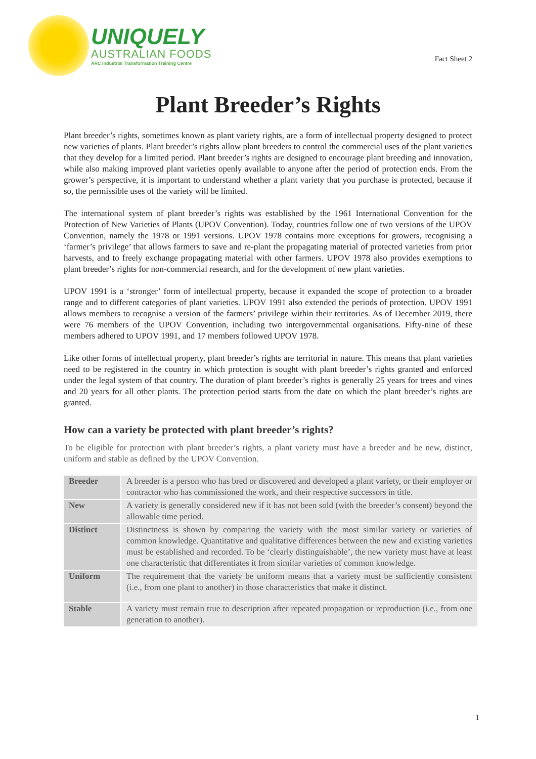UNIQUELY
AUSTRALIAN FOODS
ARC Industrial Transformation Training Centre
Fact Sheet 2
Plant Breeder’s Rights
Plant breeder’s rights, sometimes known as plant variety rights, are a form of intellectual property designed to protect new varieties of plants. Plant breeder’s rights allow plant breeders to control the commercial uses of the plant varieties that they develop for a limited period. Plant breeder’s rights are designed to encourage plant breeding and innovation, while also making improved plant varieties openly available to anyone after the period of protection ends. From the grower’s perspective, it is important to understand whether a plant variety that you purchase is protected, because if so, the permissible uses of the variety will be limited.
The international system of plant breeder’s rights was established by the 1961 International Convention for the Protection of New Varieties of Plants (UPOV Convention). Today, countries follow one of two versions of the UPOV Convention, namely the 1978 or 1991 versions. UPOV 1978 contains more exceptions for growers, recognising a ‘farmer’s privilege’ that allows farmers to save and re-plant the propagating material of protected varieties from prior harvests, and to freely exchange propagating material with other farmers. UPOV 1978 also provides exemptions to plant breeder’s rights for non-commercial research, and for the development of new plant varieties.
UPOV 1991 is a ‘stronger’ form of intellectual property, because it expanded the scope of protection to a broader range and to different categories of plant varieties. UPOV 1991 also extended the periods of protection. UPOV 1991 allows members to recognise a version of the farmers’ privilege within their territories. As of December 2019, there were 76 members of the UPOV Convention, including two intergovernmental organisations. Fifty-nine of these members adhered to UPOV 1991, and 17 members followed UPOV 1978.
Like other forms of intellectual property, plant breeder’s rights are territorial in nature. This means that plant varieties need to be registered in the country in which protection is sought with plant breeder’s rights granted and enforced under the legal system of that country. The duration of plant breeder’s rights is generally 25 years for trees and vines and 20 years for all other plants. The protection period starts from the date on which the plant breeder’s rights are granted.
How can a variety be protected with plant breeder’s rights?
To be eligible for protection with plant breeder’s rights, a plant variety must have a breeder and be new, distinct, uniform and stable as defined by the UPOV Convention.
| Breeder | A breeder is a person who has bred or discovered and developed a plant variety, or their employer or contractor who has commissioned the work, and their respective successors in title. |
| New | A variety is generally considered new if it has not been sold (with the breeder’s consent) beyond the allowable time period. |
| Distinct | Distinctness is shown by comparing the variety with the most similar variety or varieties of common knowledge. Quantitative and qualitative differences between the new and existing varieties must be established and recorded. To be ‘clearly distinguishable’, the new variety must have at least one characteristic that differentiates it from similar varieties of common knowledge. |
| Uniform | The requirement that the variety be uniform means that a variety must be sufficiently consistent (i.e., from one plant to another) in those characteristics that make it distinct. |
| Stable | A variety must remain true to description after repeated propagation or reproduction (i.e., from one generation to another). |
1